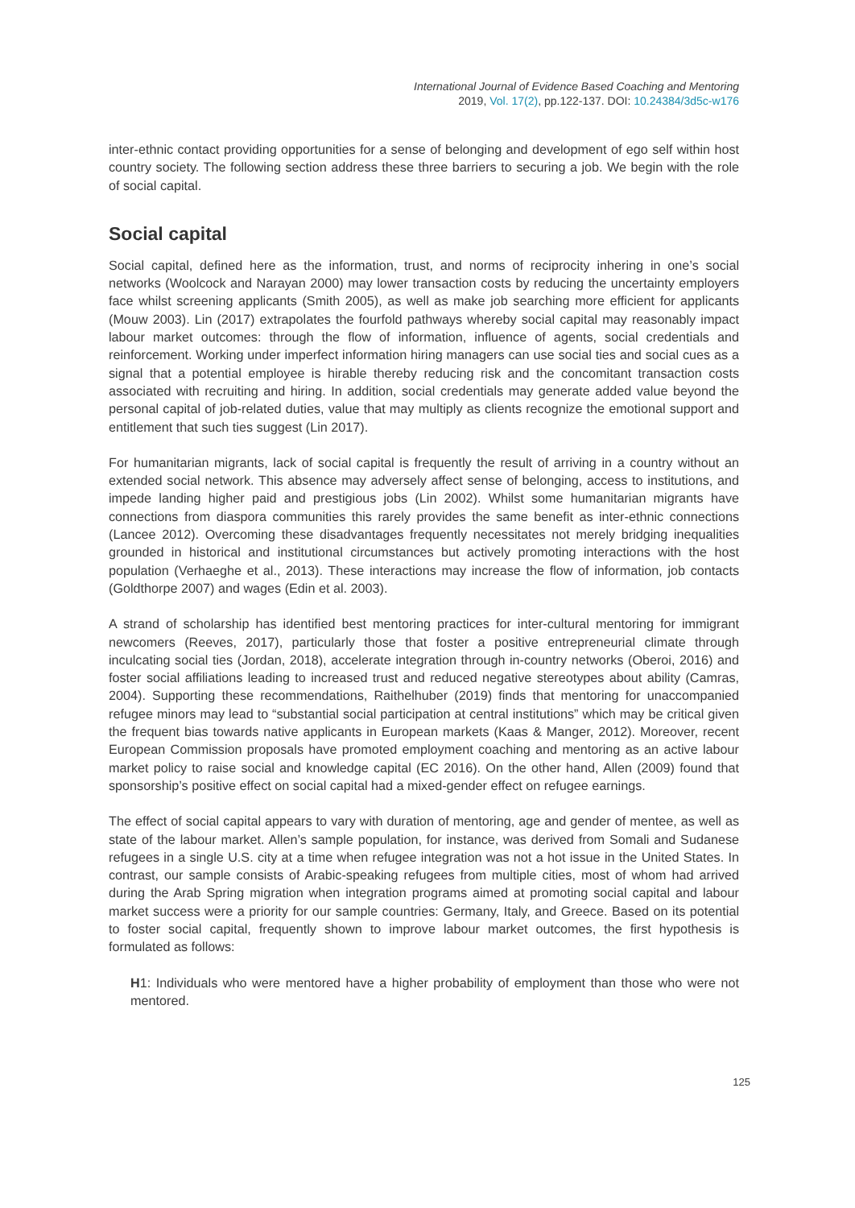International Journal of Evidence Based Coaching and Mentoring
2019, Vol. 17(2), pp.122-137. DOI: 10.24384/3d5c-w176
inter-ethnic contact providing opportunities for a sense of belonging and development of ego self within host country society. The following section address these three barriers to securing a job. We begin with the role of social capital.
Social capital
Social capital, defined here as the information, trust, and norms of reciprocity inhering in one’s social networks (Woolcock and Narayan 2000) may lower transaction costs by reducing the uncertainty employers face whilst screening applicants (Smith 2005), as well as make job searching more efficient for applicants (Mouw 2003). Lin (2017) extrapolates the fourfold pathways whereby social capital may reasonably impact labour market outcomes: through the flow of information, influence of agents, social credentials and reinforcement. Working under imperfect information hiring managers can use social ties and social cues as a signal that a potential employee is hirable thereby reducing risk and the concomitant transaction costs associated with recruiting and hiring. In addition, social credentials may generate added value beyond the personal capital of job-related duties, value that may multiply as clients recognize the emotional support and entitlement that such ties suggest (Lin 2017).
For humanitarian migrants, lack of social capital is frequently the result of arriving in a country without an extended social network. This absence may adversely affect sense of belonging, access to institutions, and impede landing higher paid and prestigious jobs (Lin 2002). Whilst some humanitarian migrants have connections from diaspora communities this rarely provides the same benefit as inter-ethnic connections (Lancee 2012). Overcoming these disadvantages frequently necessitates not merely bridging inequalities grounded in historical and institutional circumstances but actively promoting interactions with the host population (Verhaeghe et al., 2013). These interactions may increase the flow of information, job contacts (Goldthorpe 2007) and wages (Edin et al. 2003).
A strand of scholarship has identified best mentoring practices for inter-cultural mentoring for immigrant newcomers (Reeves, 2017), particularly those that foster a positive entrepreneurial climate through inculcating social ties (Jordan, 2018), accelerate integration through in-country networks (Oberoi, 2016) and foster social affiliations leading to increased trust and reduced negative stereotypes about ability (Camras, 2004). Supporting these recommendations, Raithelhuber (2019) finds that mentoring for unaccompanied refugee minors may lead to “substantial social participation at central institutions” which may be critical given the frequent bias towards native applicants in European markets (Kaas & Manger, 2012). Moreover, recent European Commission proposals have promoted employment coaching and mentoring as an active labour market policy to raise social and knowledge capital (EC 2016). On the other hand, Allen (2009) found that sponsorship’s positive effect on social capital had a mixed-gender effect on refugee earnings.
The effect of social capital appears to vary with duration of mentoring, age and gender of mentee, as well as state of the labour market. Allen’s sample population, for instance, was derived from Somali and Sudanese refugees in a single U.S. city at a time when refugee integration was not a hot issue in the United States. In contrast, our sample consists of Arabic-speaking refugees from multiple cities, most of whom had arrived during the Arab Spring migration when integration programs aimed at promoting social capital and labour market success were a priority for our sample countries: Germany, Italy, and Greece. Based on its potential to foster social capital, frequently shown to improve labour market outcomes, the first hypothesis is formulated as follows:
H1: Individuals who were mentored have a higher probability of employment than those who were not mentored.
125